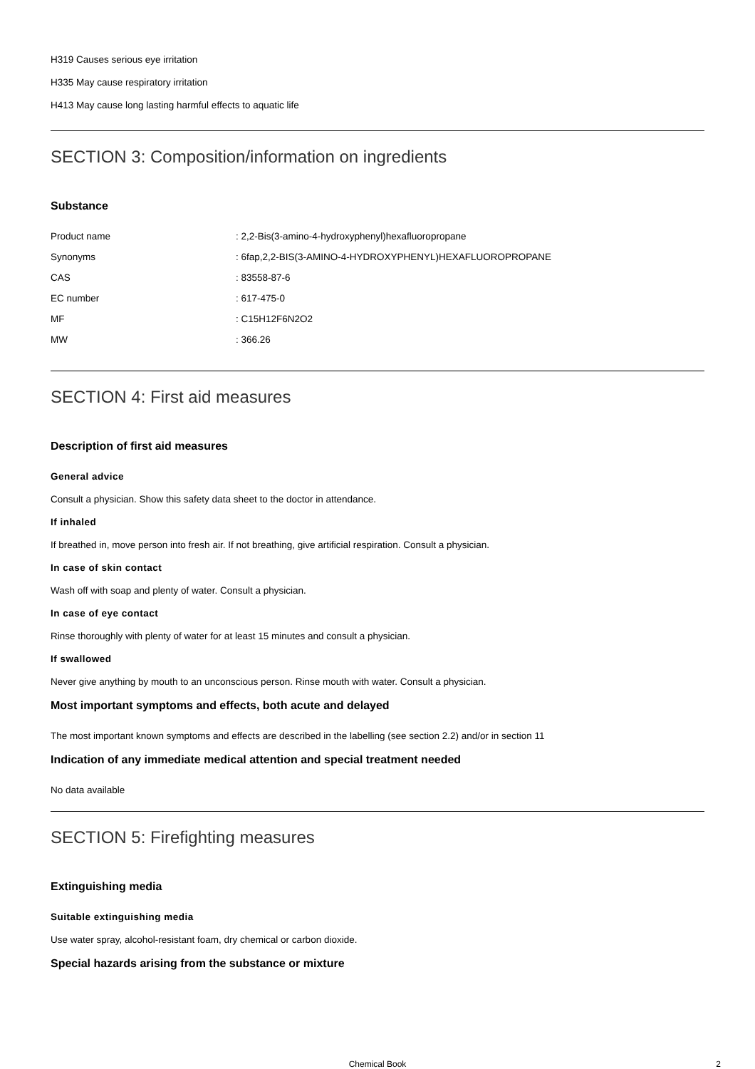H319 Causes serious eye irritation
H335 May cause respiratory irritation
H413 May cause long lasting harmful effects to aquatic life
SECTION 3: Composition/information on ingredients
Substance
| Product name | : 2,2-Bis(3-amino-4-hydroxyphenyl)hexafluoropropane |
| Synonyms | : 6fap,2,2-BIS(3-AMINO-4-HYDROXYPHENYL)HEXAFLUOROPROPANE |
| CAS | : 83558-87-6 |
| EC number | : 617-475-0 |
| MF | : C15H12F6N2O2 |
| MW | : 366.26 |
SECTION 4: First aid measures
Description of first aid measures
General advice
Consult a physician. Show this safety data sheet to the doctor in attendance.
If inhaled
If breathed in, move person into fresh air. If not breathing, give artificial respiration. Consult a physician.
In case of skin contact
Wash off with soap and plenty of water. Consult a physician.
In case of eye contact
Rinse thoroughly with plenty of water for at least 15 minutes and consult a physician.
If swallowed
Never give anything by mouth to an unconscious person. Rinse mouth with water. Consult a physician.
Most important symptoms and effects, both acute and delayed
The most important known symptoms and effects are described in the labelling (see section 2.2) and/or in section 11
Indication of any immediate medical attention and special treatment needed
No data available
SECTION 5: Firefighting measures
Extinguishing media
Suitable extinguishing media
Use water spray, alcohol-resistant foam, dry chemical or carbon dioxide.
Special hazards arising from the substance or mixture
Chemical Book 2